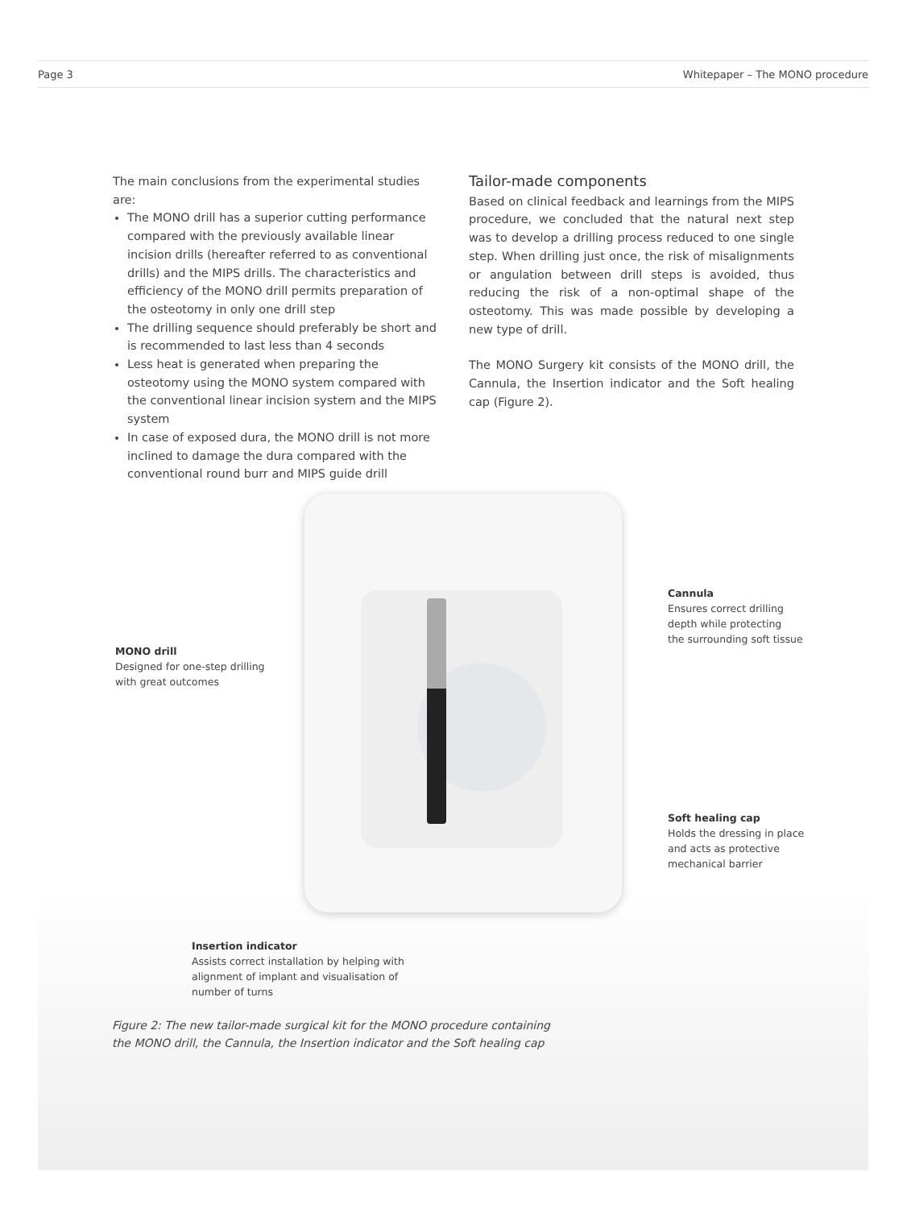Page 3 Whitepaper – The MONO procedure
The main conclusions from the experimental studies are:
The MONO drill has a superior cutting performance compared with the previously available linear incision drills (hereafter referred to as conventional drills) and the MIPS drills. The characteristics and efficiency of the MONO drill permits preparation of the osteotomy in only one drill step
The drilling sequence should preferably be short and is recommended to last less than 4 seconds
Less heat is generated when preparing the osteotomy using the MONO system compared with the conventional linear incision system and the MIPS system
In case of exposed dura, the MONO drill is not more inclined to damage the dura compared with the conventional round burr and MIPS guide drill
Tailor-made components
Based on clinical feedback and learnings from the MIPS procedure, we concluded that the natural next step was to develop a drilling process reduced to one single step. When drilling just once, the risk of misalignments or angulation between drill steps is avoided, thus reducing the risk of a non-optimal shape of the osteotomy. This was made possible by developing a new type of drill.
The MONO Surgery kit consists of the MONO drill, the Cannula, the Insertion indicator and the Soft healing cap (Figure 2).
Cannula
Ensures correct drilling
depth while protecting
the surrounding soft tissue
MONO drill
Designed for one-step drilling
with great outcomes
Soft healing cap
Holds the dressing in place
and acts as protective
mechanical barrier
Insertion indicator
Assists correct installation by helping with
alignment of implant and visualisation of
number of turns
Figure 2: The new tailor-made surgical kit for the MONO procedure containing
the MONO drill, the Cannula, the Insertion indicator and the Soft healing cap